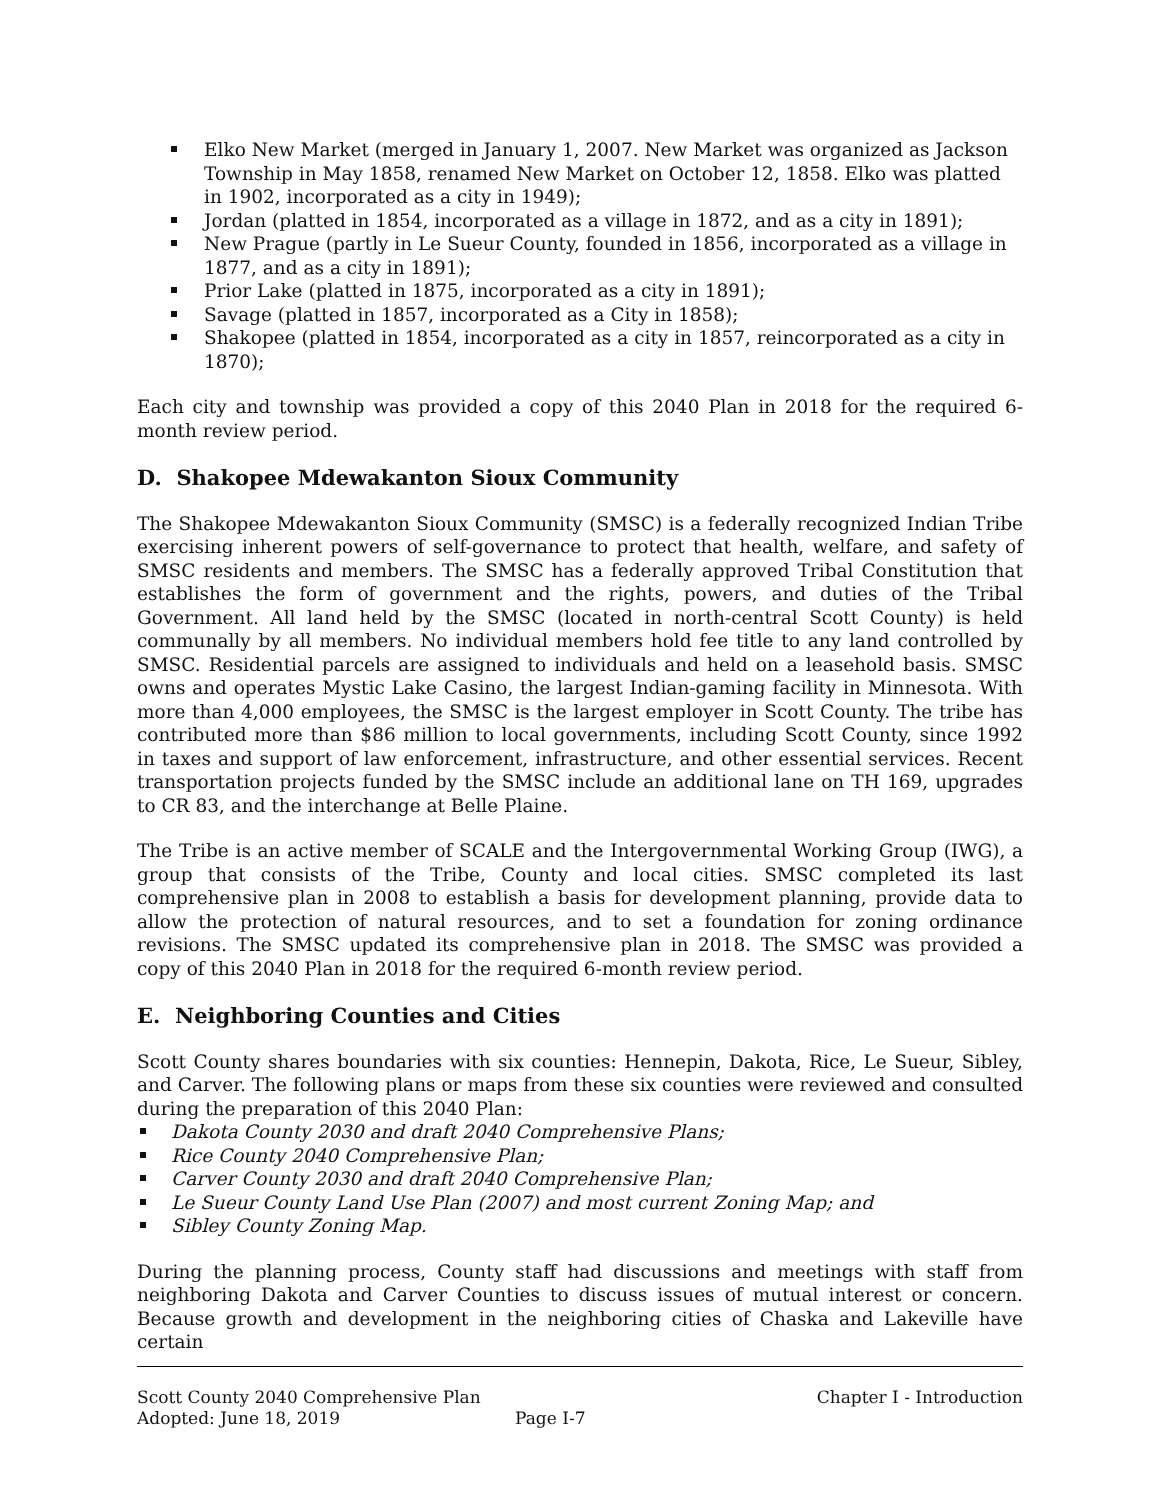Elko New Market (merged in January 1, 2007. New Market was organized as Jackson Township in May 1858, renamed New Market on October 12, 1858. Elko was platted in 1902, incorporated as a city in 1949);
Jordan (platted in 1854, incorporated as a village in 1872, and as a city in 1891);
New Prague (partly in Le Sueur County, founded in 1856, incorporated as a village in 1877, and as a city in 1891);
Prior Lake (platted in 1875, incorporated as a city in 1891);
Savage (platted in 1857, incorporated as a City in 1858);
Shakopee (platted in 1854, incorporated as a city in 1857, reincorporated as a city in 1870);
Each city and township was provided a copy of this 2040 Plan in 2018 for the required 6-month review period.
D. Shakopee Mdewakanton Sioux Community
The Shakopee Mdewakanton Sioux Community (SMSC) is a federally recognized Indian Tribe exercising inherent powers of self-governance to protect that health, welfare, and safety of SMSC residents and members. The SMSC has a federally approved Tribal Constitution that establishes the form of government and the rights, powers, and duties of the Tribal Government. All land held by the SMSC (located in north-central Scott County) is held communally by all members. No individual members hold fee title to any land controlled by SMSC. Residential parcels are assigned to individuals and held on a leasehold basis. SMSC owns and operates Mystic Lake Casino, the largest Indian-gaming facility in Minnesota. With more than 4,000 employees, the SMSC is the largest employer in Scott County. The tribe has contributed more than $86 million to local governments, including Scott County, since 1992 in taxes and support of law enforcement, infrastructure, and other essential services. Recent transportation projects funded by the SMSC include an additional lane on TH 169, upgrades to CR 83, and the interchange at Belle Plaine.
The Tribe is an active member of SCALE and the Intergovernmental Working Group (IWG), a group that consists of the Tribe, County and local cities. SMSC completed its last comprehensive plan in 2008 to establish a basis for development planning, provide data to allow the protection of natural resources, and to set a foundation for zoning ordinance revisions. The SMSC updated its comprehensive plan in 2018. The SMSC was provided a copy of this 2040 Plan in 2018 for the required 6-month review period.
E. Neighboring Counties and Cities
Scott County shares boundaries with six counties: Hennepin, Dakota, Rice, Le Sueur, Sibley, and Carver. The following plans or maps from these six counties were reviewed and consulted during the preparation of this 2040 Plan:
Dakota County 2030 and draft 2040 Comprehensive Plans;
Rice County 2040 Comprehensive Plan;
Carver County 2030 and draft 2040 Comprehensive Plan;
Le Sueur County Land Use Plan (2007) and most current Zoning Map; and
Sibley County Zoning Map.
During the planning process, County staff had discussions and meetings with staff from neighboring Dakota and Carver Counties to discuss issues of mutual interest or concern. Because growth and development in the neighboring cities of Chaska and Lakeville have certain
Scott County 2040 Comprehensive Plan Chapter I - Introduction
Adopted: June 18, 2019 Page I-7